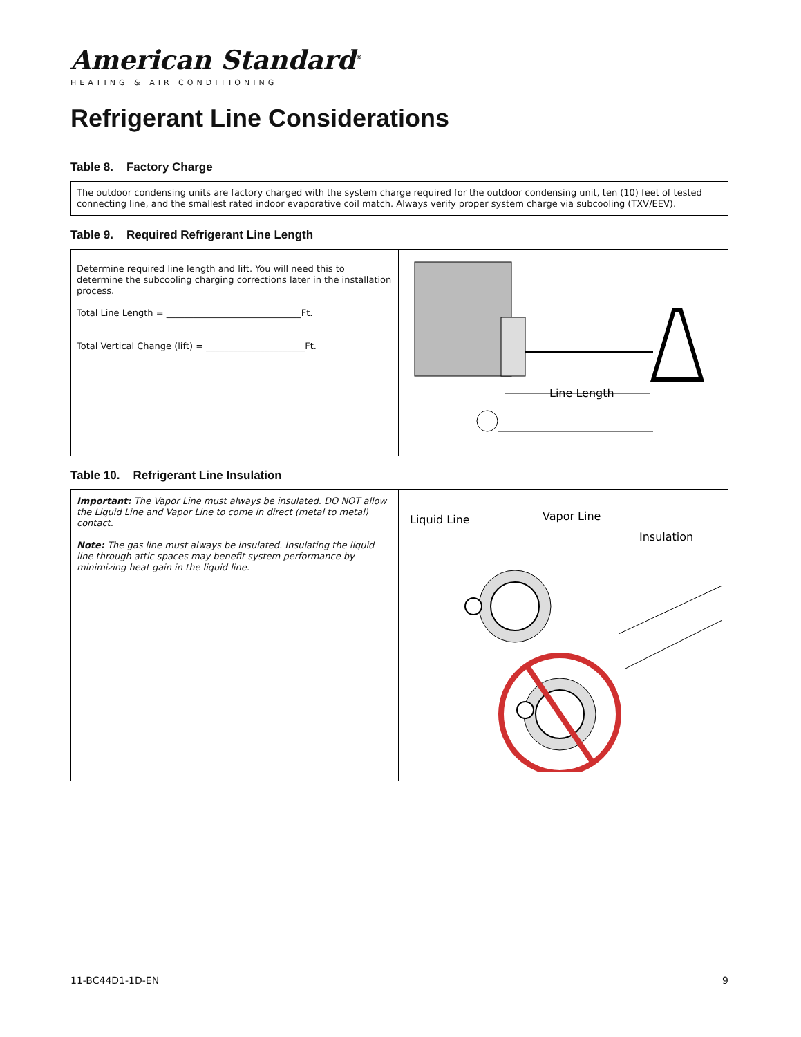American Standard<sup>®</sup>
HEATING & AIR CONDITIONING
Refrigerant Line Considerations
Table 8. Factory Charge
| The outdoor condensing units are factory charged with the system charge required for the outdoor condensing unit, ten (10) feet of tested connecting line, and the smallest rated indoor evaporative coil match. Always verify proper system charge via subcooling (TXV/EEV). |
Table 9. Required Refrigerant Line Length
| Determine required line length and lift. You will need this to determine the subcooling charging corrections later in the installation process. Total Line Length = ______________________________Ft. Total Vertical Change (lift) = ______________________Ft. | Line Length |
Table 10. Refrigerant Line Insulation
| Important: The Vapor Line must always be insulated. DO NOT allow the Liquid Line and Vapor Line to come in direct (metal to metal) contact. Note: The gas line must always be insulated. Insulating the liquid line through attic spaces may benefit system performance by minimizing heat gain in the liquid line. | Liquid Line Vapor Line Insulation |
11-BC44D1-1D-EN 9